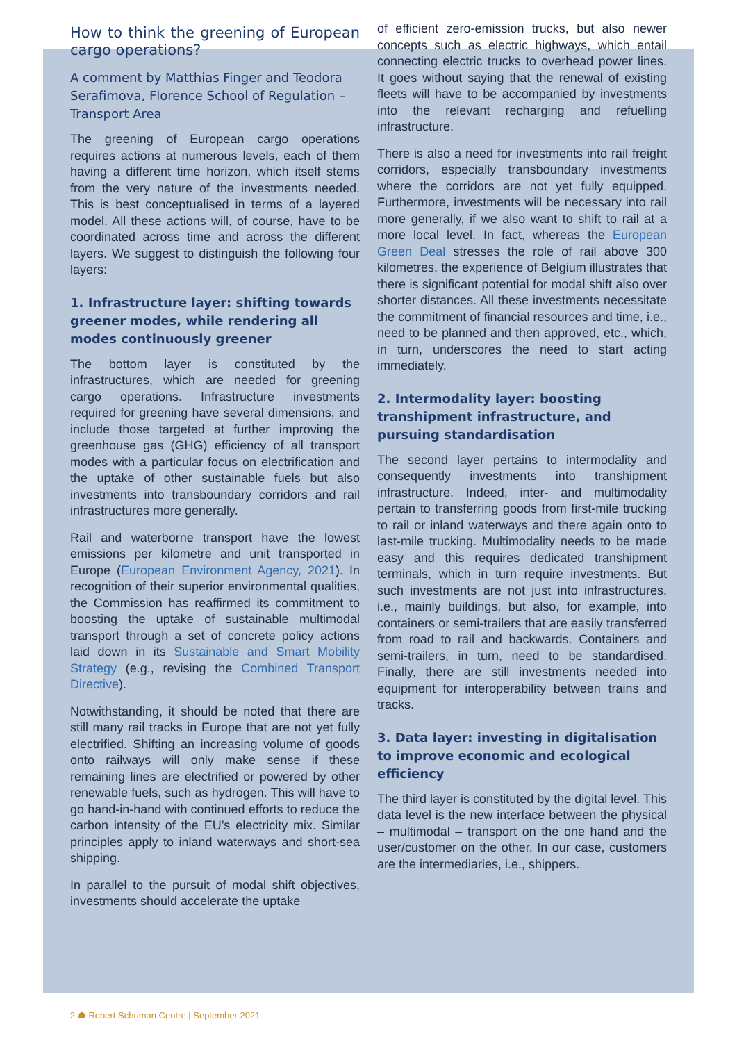How to think the greening of European cargo operations?
A comment by Matthias Finger and Teodora Serafimova, Florence School of Regulation – Transport Area
The greening of European cargo operations requires actions at numerous levels, each of them having a different time horizon, which itself stems from the very nature of the investments needed. This is best conceptualised in terms of a layered model. All these actions will, of course, have to be coordinated across time and across the different layers. We suggest to distinguish the following four layers:
1. Infrastructure layer: shifting towards greener modes, while rendering all modes continuously greener
The bottom layer is constituted by the infrastructures, which are needed for greening cargo operations. Infrastructure investments required for greening have several dimensions, and include those targeted at further improving the greenhouse gas (GHG) efficiency of all transport modes with a particular focus on electrification and the uptake of other sustainable fuels but also investments into transboundary corridors and rail infrastructures more generally.
Rail and waterborne transport have the lowest emissions per kilometre and unit transported in Europe (European Environment Agency, 2021). In recognition of their superior environmental qualities, the Commission has reaffirmed its commitment to boosting the uptake of sustainable multimodal transport through a set of concrete policy actions laid down in its Sustainable and Smart Mobility Strategy (e.g., revising the Combined Transport Directive).
Notwithstanding, it should be noted that there are still many rail tracks in Europe that are not yet fully electrified. Shifting an increasing volume of goods onto railways will only make sense if these remaining lines are electrified or powered by other renewable fuels, such as hydrogen. This will have to go hand-in-hand with continued efforts to reduce the carbon intensity of the EU’s electricity mix. Similar principles apply to inland waterways and short-sea shipping.
In parallel to the pursuit of modal shift objectives, investments should accelerate the uptake
of efficient zero-emission trucks, but also newer concepts such as electric highways, which entail connecting electric trucks to overhead power lines. It goes without saying that the renewal of existing fleets will have to be accompanied by investments into the relevant recharging and refuelling infrastructure.
There is also a need for investments into rail freight corridors, especially transboundary investments where the corridors are not yet fully equipped. Furthermore, investments will be necessary into rail more generally, if we also want to shift to rail at a more local level. In fact, whereas the European Green Deal stresses the role of rail above 300 kilometres, the experience of Belgium illustrates that there is significant potential for modal shift also over shorter distances. All these investments necessitate the commitment of financial resources and time, i.e., need to be planned and then approved, etc., which, in turn, underscores the need to start acting immediately.
2. Intermodality layer: boosting transhipment infrastructure, and pursuing standardisation
The second layer pertains to intermodality and consequently investments into transhipment infrastructure. Indeed, inter- and multimodality pertain to transferring goods from first-mile trucking to rail or inland waterways and there again onto to last-mile trucking. Multimodality needs to be made easy and this requires dedicated transhipment terminals, which in turn require investments. But such investments are not just into infrastructures, i.e., mainly buildings, but also, for example, into containers or semi-trailers that are easily transferred from road to rail and backwards. Containers and semi-trailers, in turn, need to be standardised. Finally, there are still investments needed into equipment for interoperability between trains and tracks.
3. Data layer: investing in digitalisation to improve economic and ecological efficiency
The third layer is constituted by the digital level. This data level is the new interface between the physical – multimodal – transport on the one hand and the user/customer on the other. In our case, customers are the intermediaries, i.e., shippers.
2 ☗ Robert Schuman Centre | September 2021